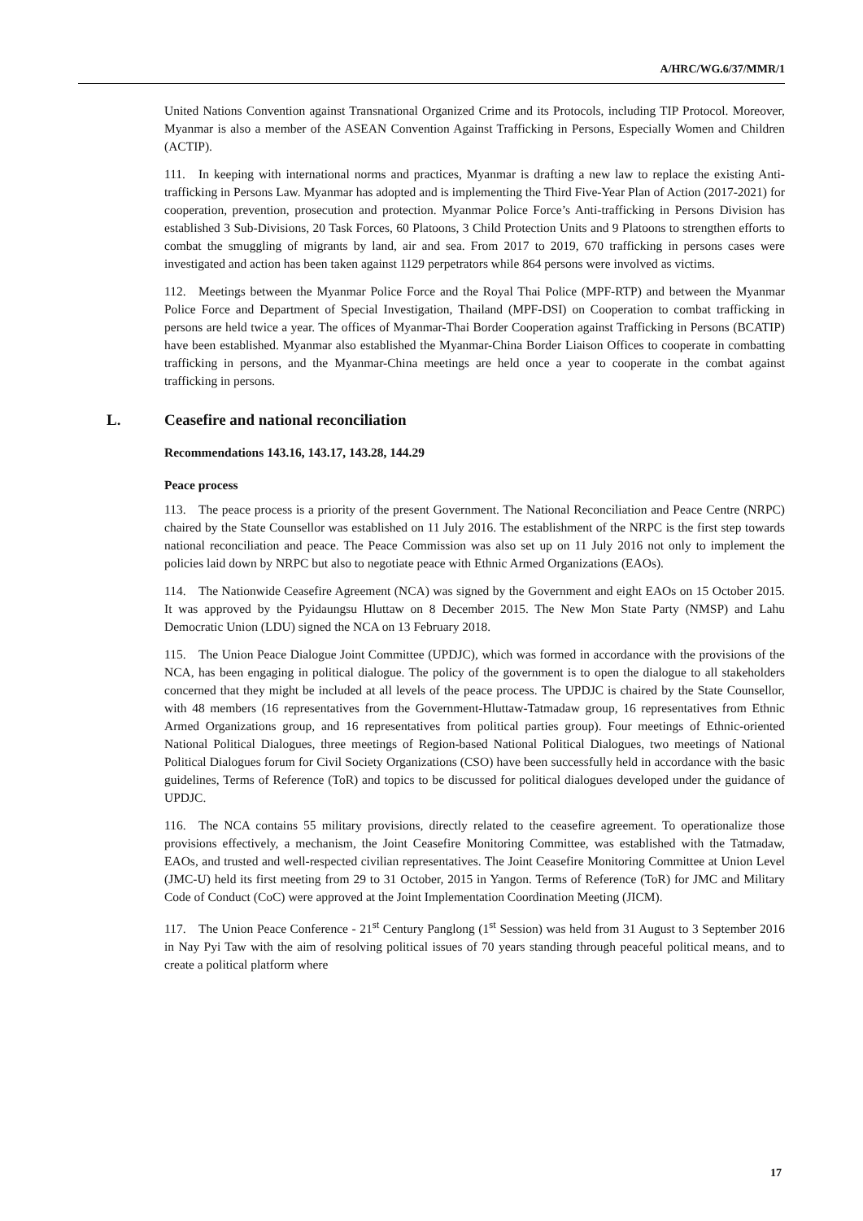A/HRC/WG.6/37/MMR/1
United Nations Convention against Transnational Organized Crime and its Protocols, including TIP Protocol. Moreover, Myanmar is also a member of the ASEAN Convention Against Trafficking in Persons, Especially Women and Children (ACTIP).
111. In keeping with international norms and practices, Myanmar is drafting a new law to replace the existing Anti-trafficking in Persons Law. Myanmar has adopted and is implementing the Third Five-Year Plan of Action (2017-2021) for cooperation, prevention, prosecution and protection. Myanmar Police Force’s Anti-trafficking in Persons Division has established 3 Sub-Divisions, 20 Task Forces, 60 Platoons, 3 Child Protection Units and 9 Platoons to strengthen efforts to combat the smuggling of migrants by land, air and sea. From 2017 to 2019, 670 trafficking in persons cases were investigated and action has been taken against 1129 perpetrators while 864 persons were involved as victims.
112. Meetings between the Myanmar Police Force and the Royal Thai Police (MPF-RTP) and between the Myanmar Police Force and Department of Special Investigation, Thailand (MPF-DSI) on Cooperation to combat trafficking in persons are held twice a year. The offices of Myanmar-Thai Border Cooperation against Trafficking in Persons (BCATIP) have been established. Myanmar also established the Myanmar-China Border Liaison Offices to cooperate in combatting trafficking in persons, and the Myanmar-China meetings are held once a year to cooperate in the combat against trafficking in persons.
L. Ceasefire and national reconciliation
Recommendations 143.16, 143.17, 143.28, 144.29
Peace process
113. The peace process is a priority of the present Government. The National Reconciliation and Peace Centre (NRPC) chaired by the State Counsellor was established on 11 July 2016. The establishment of the NRPC is the first step towards national reconciliation and peace. The Peace Commission was also set up on 11 July 2016 not only to implement the policies laid down by NRPC but also to negotiate peace with Ethnic Armed Organizations (EAOs).
114. The Nationwide Ceasefire Agreement (NCA) was signed by the Government and eight EAOs on 15 October 2015. It was approved by the Pyidaungsu Hluttaw on 8 December 2015. The New Mon State Party (NMSP) and Lahu Democratic Union (LDU) signed the NCA on 13 February 2018.
115. The Union Peace Dialogue Joint Committee (UPDJC), which was formed in accordance with the provisions of the NCA, has been engaging in political dialogue. The policy of the government is to open the dialogue to all stakeholders concerned that they might be included at all levels of the peace process. The UPDJC is chaired by the State Counsellor, with 48 members (16 representatives from the Government-Hluttaw-Tatmadaw group, 16 representatives from Ethnic Armed Organizations group, and 16 representatives from political parties group). Four meetings of Ethnic-oriented National Political Dialogues, three meetings of Region-based National Political Dialogues, two meetings of National Political Dialogues forum for Civil Society Organizations (CSO) have been successfully held in accordance with the basic guidelines, Terms of Reference (ToR) and topics to be discussed for political dialogues developed under the guidance of UPDJC.
116. The NCA contains 55 military provisions, directly related to the ceasefire agreement. To operationalize those provisions effectively, a mechanism, the Joint Ceasefire Monitoring Committee, was established with the Tatmadaw, EAOs, and trusted and well-respected civilian representatives. The Joint Ceasefire Monitoring Committee at Union Level (JMC-U) held its first meeting from 29 to 31 October, 2015 in Yangon. Terms of Reference (ToR) for JMC and Military Code of Conduct (CoC) were approved at the Joint Implementation Coordination Meeting (JICM).
117. The Union Peace Conference - 21<sup>st</sup> Century Panglong (1<sup>st</sup> Session) was held from 31 August to 3 September 2016 in Nay Pyi Taw with the aim of resolving political issues of 70 years standing through peaceful political means, and to create a political platform where
17